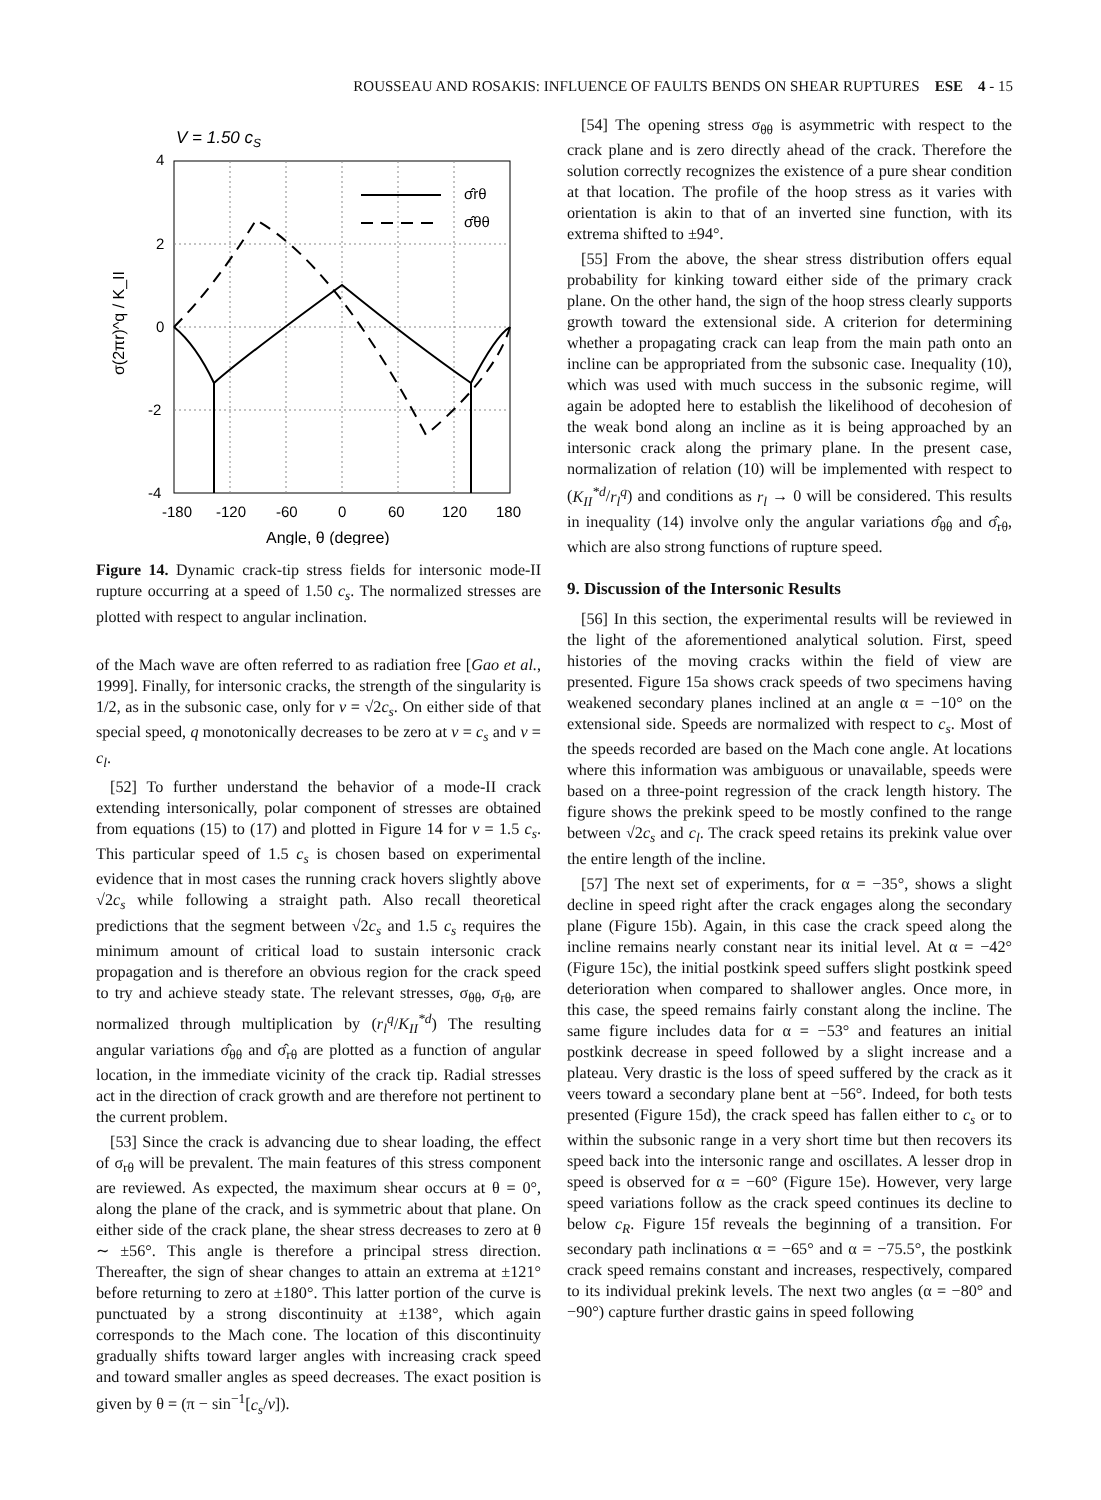ROUSSEAU AND ROSAKIS: INFLUENCE OF FAULTS BENDS ON SHEAR RUPTURES ESE 4 - 15
V = 1.50 cS
σ̂rθ
σ̂θθ
4
2
0
-2
-4
-180
-120
-60
0
60
120
180
Angle, θ (degree)
σ(2πr)^q / K_II
Figure 14. Dynamic crack-tip stress fields for intersonic mode-II rupture occurring at a speed of 1.50 c<sub>s</sub>. The normalized stresses are plotted with respect to angular inclination.
of the Mach wave are often referred to as radiation free [Gao et al., 1999]. Finally, for intersonic cracks, the strength of the singularity is 1/2, as in the subsonic case, only for v = √2c<sub>s</sub>. On either side of that special speed, q monotonically decreases to be zero at v = c<sub>s</sub> and v = c<sub>l</sub>.
[52] To further understand the behavior of a mode-II crack extending intersonically, polar component of stresses are obtained from equations (15) to (17) and plotted in Figure 14 for v = 1.5 c<sub>s</sub>. This particular speed of 1.5 c<sub>s</sub> is chosen based on experimental evidence that in most cases the running crack hovers slightly above √2c<sub>s</sub> while following a straight path. Also recall theoretical predictions that the segment between √2c<sub>s</sub> and 1.5 c<sub>s</sub> requires the minimum amount of critical load to sustain intersonic crack propagation and is therefore an obvious region for the crack speed to try and achieve steady state. The relevant stresses, σ<sub>θθ</sub>, σ<sub>rθ</sub>, are normalized through multiplication by (r<sub>l</sub><sup>q</sup>/K<sub>II</sub><sup>*d</sup>) The resulting angular variations σ̂<sub>θθ</sub> and σ̂<sub>rθ</sub> are plotted as a function of angular location, in the immediate vicinity of the crack tip. Radial stresses act in the direction of crack growth and are therefore not pertinent to the current problem.
[53] Since the crack is advancing due to shear loading, the effect of σ<sub>rθ</sub> will be prevalent. The main features of this stress component are reviewed. As expected, the maximum shear occurs at θ = 0°, along the plane of the crack, and is symmetric about that plane. On either side of the crack plane, the shear stress decreases to zero at θ ∼ ±56°. This angle is therefore a principal stress direction. Thereafter, the sign of shear changes to attain an extrema at ±121° before returning to zero at ±180°. This latter portion of the curve is punctuated by a strong discontinuity at ±138°, which again corresponds to the Mach cone. The location of this discontinuity gradually shifts toward larger angles with increasing crack speed and toward smaller angles as speed decreases. The exact position is given by θ = (π − sin<sup>−1</sup>[c<sub>s</sub>/v]).
[54] The opening stress σ<sub>θθ</sub> is asymmetric with respect to the crack plane and is zero directly ahead of the crack. Therefore the solution correctly recognizes the existence of a pure shear condition at that location. The profile of the hoop stress as it varies with orientation is akin to that of an inverted sine function, with its extrema shifted to ±94°.
[55] From the above, the shear stress distribution offers equal probability for kinking toward either side of the primary crack plane. On the other hand, the sign of the hoop stress clearly supports growth toward the extensional side. A criterion for determining whether a propagating crack can leap from the main path onto an incline can be appropriated from the subsonic case. Inequality (10), which was used with much success in the subsonic regime, will again be adopted here to establish the likelihood of decohesion of the weak bond along an incline as it is being approached by an intersonic crack along the primary plane. In the present case, normalization of relation (10) will be implemented with respect to (K<sub>II</sub><sup>*d</sup>/r<sub>l</sub><sup>q</sup>) and conditions as r<sub>l</sub> → 0 will be considered. This results in inequality (14) involve only the angular variations σ̂<sub>θθ</sub> and σ̂<sub>rθ</sub>, which are also strong functions of rupture speed.
9. Discussion of the Intersonic Results
[56] In this section, the experimental results will be reviewed in the light of the aforementioned analytical solution. First, speed histories of the moving cracks within the field of view are presented. Figure 15a shows crack speeds of two specimens having weakened secondary planes inclined at an angle α = −10° on the extensional side. Speeds are normalized with respect to c<sub>s</sub>. Most of the speeds recorded are based on the Mach cone angle. At locations where this information was ambiguous or unavailable, speeds were based on a three-point regression of the crack length history. The figure shows the prekink speed to be mostly confined to the range between √2c<sub>s</sub> and c<sub>l</sub>. The crack speed retains its prekink value over the entire length of the incline.
[57] The next set of experiments, for α = −35°, shows a slight decline in speed right after the crack engages along the secondary plane (Figure 15b). Again, in this case the crack speed along the incline remains nearly constant near its initial level. At α = −42° (Figure 15c), the initial postkink speed suffers slight postkink speed deterioration when compared to shallower angles. Once more, in this case, the speed remains fairly constant along the incline. The same figure includes data for α = −53° and features an initial postkink decrease in speed followed by a slight increase and a plateau. Very drastic is the loss of speed suffered by the crack as it veers toward a secondary plane bent at −56°. Indeed, for both tests presented (Figure 15d), the crack speed has fallen either to c<sub>s</sub> or to within the subsonic range in a very short time but then recovers its speed back into the intersonic range and oscillates. A lesser drop in speed is observed for α = −60° (Figure 15e). However, very large speed variations follow as the crack speed continues its decline to below c<sub>R</sub>. Figure 15f reveals the beginning of a transition. For secondary path inclinations α = −65° and α = −75.5°, the postkink crack speed remains constant and increases, respectively, compared to its individual prekink levels. The next two angles (α = −80° and −90°) capture further drastic gains in speed following